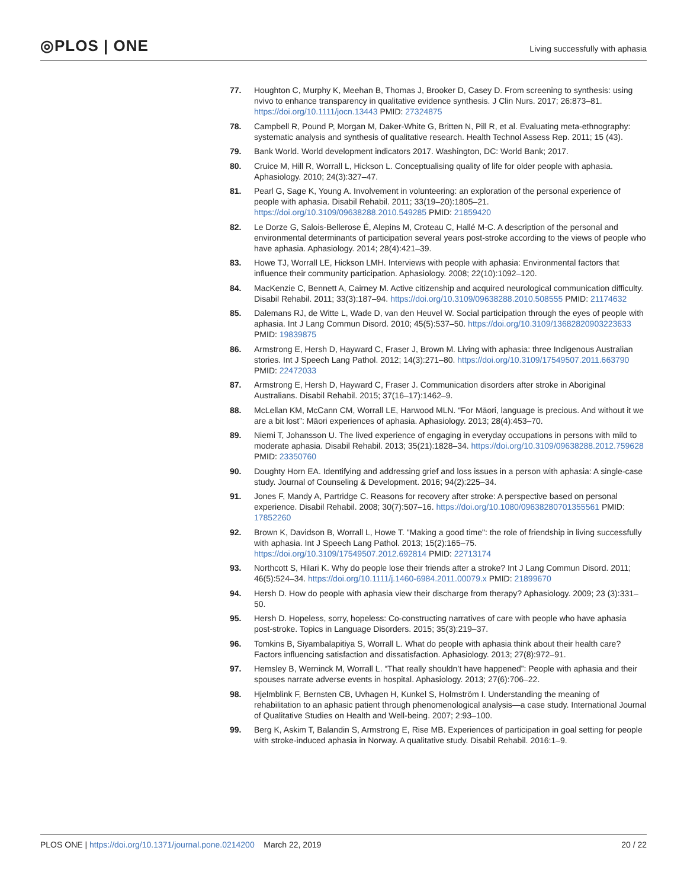◎PLOS | ONE
Living successfully with aphasia
77. Houghton C, Murphy K, Meehan B, Thomas J, Brooker D, Casey D. From screening to synthesis: using nvivo to enhance transparency in qualitative evidence synthesis. J Clin Nurs. 2017; 26:873–81. https://doi.org/10.1111/jocn.13443 PMID: 27324875
78. Campbell R, Pound P, Morgan M, Daker-White G, Britten N, Pill R, et al. Evaluating meta-ethnography: systematic analysis and synthesis of qualitative research. Health Technol Assess Rep. 2011; 15 (43).
79. Bank World. World development indicators 2017. Washington, DC: World Bank; 2017.
80. Cruice M, Hill R, Worrall L, Hickson L. Conceptualising quality of life for older people with aphasia. Aphasiology. 2010; 24(3):327–47.
81. Pearl G, Sage K, Young A. Involvement in volunteering: an exploration of the personal experience of people with aphasia. Disabil Rehabil. 2011; 33(19–20):1805–21. https://doi.org/10.3109/09638288.2010.549285 PMID: 21859420
82. Le Dorze G, Salois-Bellerose É, Alepins M, Croteau C, Hallé M-C. A description of the personal and environmental determinants of participation several years post-stroke according to the views of people who have aphasia. Aphasiology. 2014; 28(4):421–39.
83. Howe TJ, Worrall LE, Hickson LMH. Interviews with people with aphasia: Environmental factors that influence their community participation. Aphasiology. 2008; 22(10):1092–120.
84. MacKenzie C, Bennett A, Cairney M. Active citizenship and acquired neurological communication difficulty. Disabil Rehabil. 2011; 33(3):187–94. https://doi.org/10.3109/09638288.2010.508555 PMID: 21174632
85. Dalemans RJ, de Witte L, Wade D, van den Heuvel W. Social participation through the eyes of people with aphasia. Int J Lang Commun Disord. 2010; 45(5):537–50. https://doi.org/10.3109/13682820903223633 PMID: 19839875
86. Armstrong E, Hersh D, Hayward C, Fraser J, Brown M. Living with aphasia: three Indigenous Australian stories. Int J Speech Lang Pathol. 2012; 14(3):271–80. https://doi.org/10.3109/17549507.2011.663790 PMID: 22472033
87. Armstrong E, Hersh D, Hayward C, Fraser J. Communication disorders after stroke in Aboriginal Australians. Disabil Rehabil. 2015; 37(16–17):1462–9.
88. McLellan KM, McCann CM, Worrall LE, Harwood MLN. “For Māori, language is precious. And without it we are a bit lost”: Māori experiences of aphasia. Aphasiology. 2013; 28(4):453–70.
89. Niemi T, Johansson U. The lived experience of engaging in everyday occupations in persons with mild to moderate aphasia. Disabil Rehabil. 2013; 35(21):1828–34. https://doi.org/10.3109/09638288.2012.759628 PMID: 23350760
90. Doughty Horn EA. Identifying and addressing grief and loss issues in a person with aphasia: A single-case study. Journal of Counseling & Development. 2016; 94(2):225–34.
91. Jones F, Mandy A, Partridge C. Reasons for recovery after stroke: A perspective based on personal experience. Disabil Rehabil. 2008; 30(7):507–16. https://doi.org/10.1080/09638280701355561 PMID: 17852260
92. Brown K, Davidson B, Worrall L, Howe T. "Making a good time": the role of friendship in living successfully with aphasia. Int J Speech Lang Pathol. 2013; 15(2):165–75. https://doi.org/10.3109/17549507.2012.692814 PMID: 22713174
93. Northcott S, Hilari K. Why do people lose their friends after a stroke? Int J Lang Commun Disord. 2011; 46(5):524–34. https://doi.org/10.1111/j.1460-6984.2011.00079.x PMID: 21899670
94. Hersh D. How do people with aphasia view their discharge from therapy? Aphasiology. 2009; 23 (3):331–50.
95. Hersh D. Hopeless, sorry, hopeless: Co-constructing narratives of care with people who have aphasia post-stroke. Topics in Language Disorders. 2015; 35(3):219–37.
96. Tomkins B, Siyambalapitiya S, Worrall L. What do people with aphasia think about their health care? Factors influencing satisfaction and dissatisfaction. Aphasiology. 2013; 27(8):972–91.
97. Hemsley B, Werninck M, Worrall L. “That really shouldn’t have happened”: People with aphasia and their spouses narrate adverse events in hospital. Aphasiology. 2013; 27(6):706–22.
98. Hjelmblink F, Bernsten CB, Uvhagen H, Kunkel S, Holmström I. Understanding the meaning of rehabilitation to an aphasic patient through phenomenological analysis—a case study. International Journal of Qualitative Studies on Health and Well-being. 2007; 2:93–100.
99. Berg K, Askim T, Balandin S, Armstrong E, Rise MB. Experiences of participation in goal setting for people with stroke-induced aphasia in Norway. A qualitative study. Disabil Rehabil. 2016:1–9.
PLOS ONE | https://doi.org/10.1371/journal.pone.0214200 March 22, 2019
20 / 22